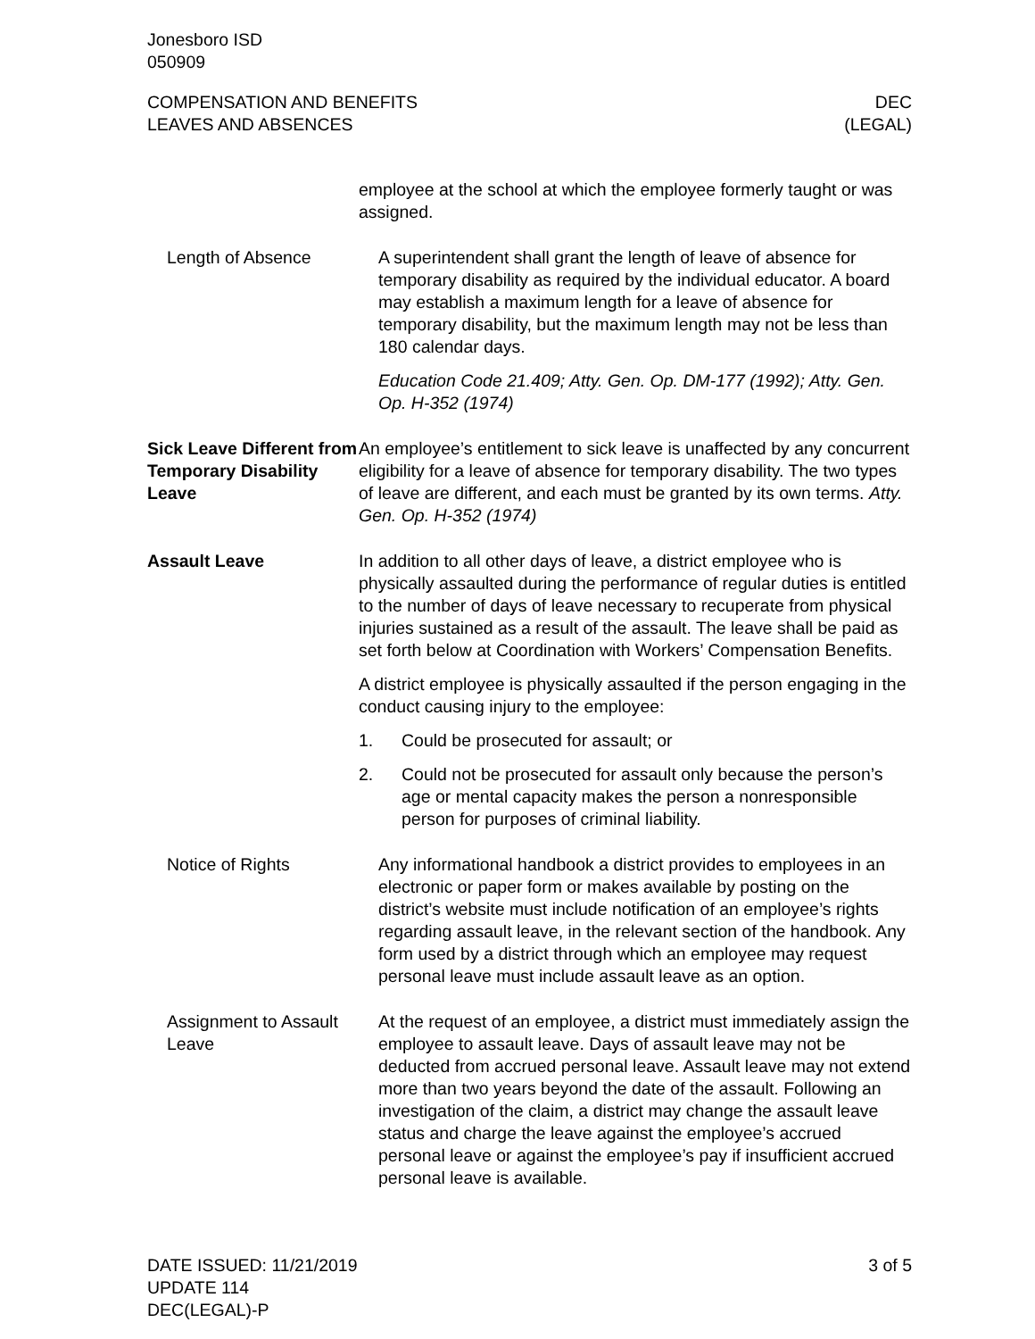Jonesboro ISD
050909
COMPENSATION AND BENEFITS
LEAVES AND ABSENCES
DEC
(LEGAL)
employee at the school at which the employee formerly taught or was assigned.
Length of Absence A superintendent shall grant the length of leave of absence for temporary disability as required by the individual educator. A board may establish a maximum length for a leave of absence for temporary disability, but the maximum length may not be less than 180 calendar days.
Education Code 21.409; Atty. Gen. Op. DM-177 (1992); Atty. Gen. Op. H-352 (1974)
Sick Leave Different from Temporary Disability Leave
An employee’s entitlement to sick leave is unaffected by any concurrent eligibility for a leave of absence for temporary disability. The two types of leave are different, and each must be granted by its own terms. Atty. Gen. Op. H-352 (1974)
Assault Leave In addition to all other days of leave, a district employee who is physically assaulted during the performance of regular duties is entitled to the number of days of leave necessary to recuperate from physical injuries sustained as a result of the assault. The leave shall be paid as set forth below at Coordination with Workers’ Compensation Benefits.
A district employee is physically assaulted if the person engaging in the conduct causing injury to the employee:
1. Could be prosecuted for assault; or
2. Could not be prosecuted for assault only because the person’s age or mental capacity makes the person a nonresponsible person for purposes of criminal liability.
Notice of Rights Any informational handbook a district provides to employees in an electronic or paper form or makes available by posting on the district’s website must include notification of an employee’s rights regarding assault leave, in the relevant section of the handbook. Any form used by a district through which an employee may request personal leave must include assault leave as an option.
Assignment to Assault Leave
At the request of an employee, a district must immediately assign the employee to assault leave. Days of assault leave may not be deducted from accrued personal leave. Assault leave may not extend more than two years beyond the date of the assault. Following an investigation of the claim, a district may change the assault leave status and charge the leave against the employee’s accrued personal leave or against the employee’s pay if insufficient accrued personal leave is available.
DATE ISSUED: 11/21/2019
UPDATE 114
DEC(LEGAL)-P
3 of 5